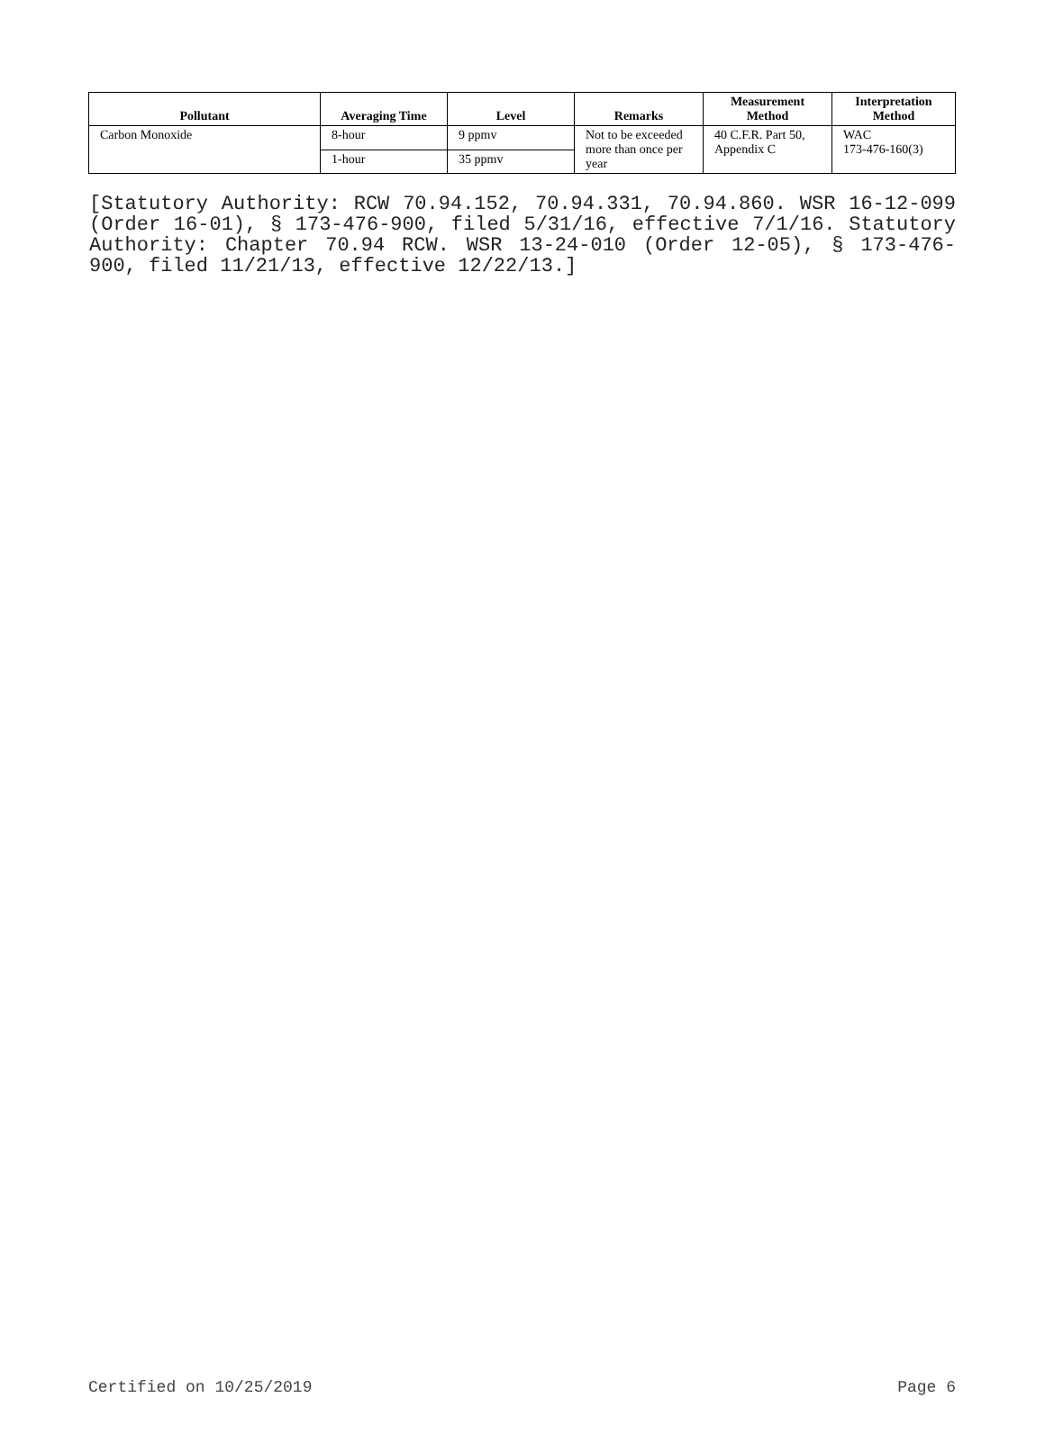| Pollutant | Averaging Time | Level | Remarks | Measurement Method | Interpretation Method |
| --- | --- | --- | --- | --- | --- |
| Carbon Monoxide | 8-hour | 9 ppmv | Not to be exceeded more than once per year | 40 C.F.R. Part 50, Appendix C | WAC 173-476-160(3) |
| | 1-hour | 35 ppmv | | | |
[Statutory Authority: RCW 70.94.152, 70.94.331, 70.94.860. WSR 16-12-099 (Order 16-01), § 173-476-900, filed 5/31/16, effective 7/1/16. Statutory Authority: Chapter 70.94 RCW. WSR 13-24-010 (Order 12-05), § 173-476-900, filed 11/21/13, effective 12/22/13.]
Certified on 10/25/2019 Page 6